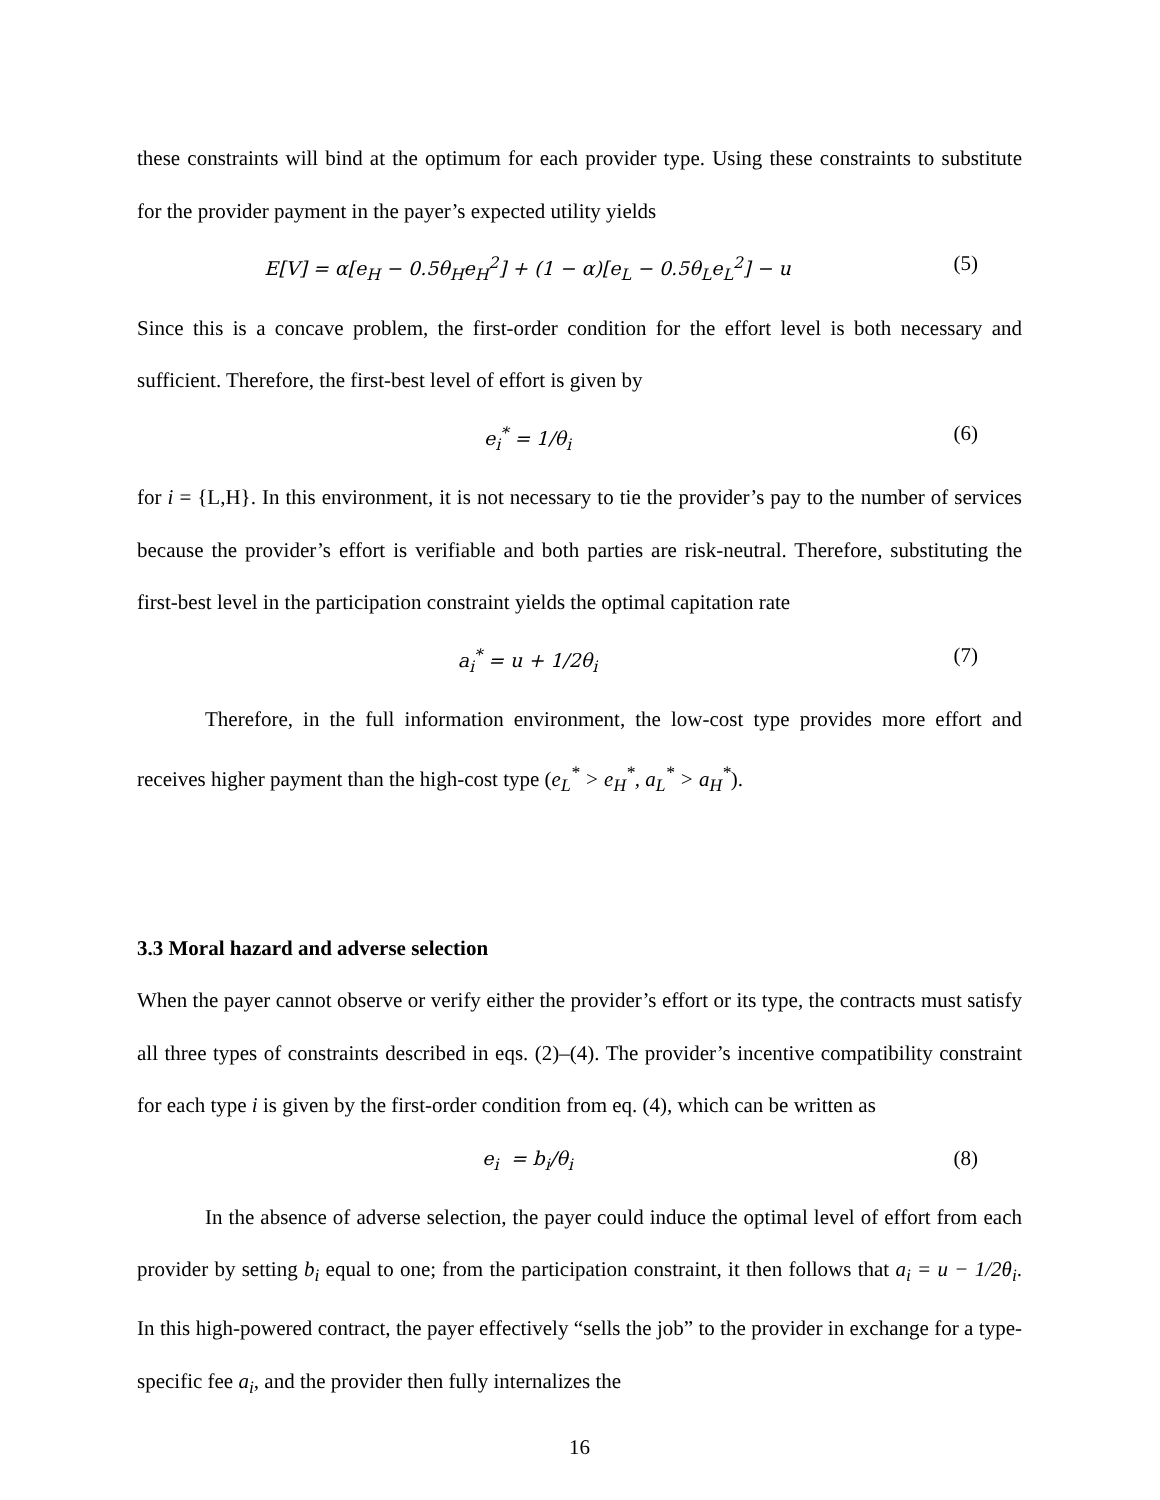these constraints will bind at the optimum for each provider type. Using these constraints to substitute for the provider payment in the payer’s expected utility yields
E[V] = α[e<sub>H</sub> − 0.5θ<sub>H</sub>e<sub>H</sub><sup>2</sup>] + (1 − α)[e<sub>L</sub> − 0.5θ<sub>L</sub>e<sub>L</sub><sup>2</sup>] − u (5)
Since this is a concave problem, the first-order condition for the effort level is both necessary and sufficient. Therefore, the first-best level of effort is given by
e<sub>i</sub><sup>*</sup> = 1/θ<sub>i</sub> (6)
for i = {L,H}. In this environment, it is not necessary to tie the provider’s pay to the number of services because the provider’s effort is verifiable and both parties are risk-neutral. Therefore, substituting the first-best level in the participation constraint yields the optimal capitation rate
a<sub>i</sub><sup>*</sup> = u + 1/2θ<sub>i</sub> (7)
Therefore, in the full information environment, the low-cost type provides more effort and receives higher payment than the high-cost type (e<sub>L</sub><sup>*</sup> > e<sub>H</sub><sup>*</sup>, a<sub>L</sub><sup>*</sup> > a<sub>H</sub><sup>*</sup>).
3.3 Moral hazard and adverse selection
When the payer cannot observe or verify either the provider’s effort or its type, the contracts must satisfy all three types of constraints described in eqs. (2)–(4). The provider’s incentive compatibility constraint for each type i is given by the first-order condition from eq. (4), which can be written as
e<sub>i</sub> = b<sub>i</sub>/θ<sub>i</sub> (8)
In the absence of adverse selection, the payer could induce the optimal level of effort from each provider by setting b<sub>i</sub> equal to one; from the participation constraint, it then follows that a<sub>i</sub> = u − 1/2θ<sub>i</sub>. In this high-powered contract, the payer effectively “sells the job” to the provider in exchange for a type-specific fee a<sub>i</sub>, and the provider then fully internalizes the
16